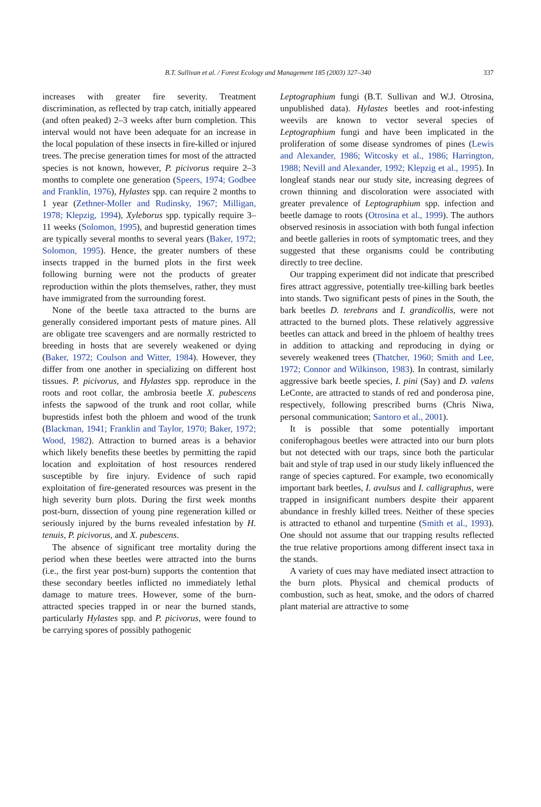B.T. Sullivan et al. / Forest Ecology and Management 185 (2003) 327–340 337
increases with greater fire severity. Treatment discrimination, as reflected by trap catch, initially appeared (and often peaked) 2–3 weeks after burn completion. This interval would not have been adequate for an increase in the local population of these insects in fire-killed or injured trees. The precise generation times for most of the attracted species is not known, however, P. picivorus require 2–3 months to complete one generation (Speers, 1974; Godbee and Franklin, 1976), Hylastes spp. can require 2 months to 1 year (Zethner-Moller and Rudinsky, 1967; Milligan, 1978; Klepzig, 1994), Xyleborus spp. typically require 3–11 weeks (Solomon, 1995), and buprestid generation times are typically several months to several years (Baker, 1972; Solomon, 1995). Hence, the greater numbers of these insects trapped in the burned plots in the first week following burning were not the products of greater reproduction within the plots themselves, rather, they must have immigrated from the surrounding forest.
None of the beetle taxa attracted to the burns are generally considered important pests of mature pines. All are obligate tree scavengers and are normally restricted to breeding in hosts that are severely weakened or dying (Baker, 1972; Coulson and Witter, 1984). However, they differ from one another in specializing on different host tissues. P. picivorus, and Hylastes spp. reproduce in the roots and root collar, the ambrosia beetle X. pubescens infests the sapwood of the trunk and root collar, while buprestids infest both the phloem and wood of the trunk (Blackman, 1941; Franklin and Taylor, 1970; Baker, 1972; Wood, 1982). Attraction to burned areas is a behavior which likely benefits these beetles by permitting the rapid location and exploitation of host resources rendered susceptible by fire injury. Evidence of such rapid exploitation of fire-generated resources was present in the high severity burn plots. During the first week months post-burn, dissection of young pine regeneration killed or seriously injured by the burns revealed infestation by H. tenuis, P. picivorus, and X. pubescens.
The absence of significant tree mortality during the period when these beetles were attracted into the burns (i.e., the first year post-burn) supports the contention that these secondary beetles inflicted no immediately lethal damage to mature trees. However, some of the burn-attracted species trapped in or near the burned stands, particularly Hylastes spp. and P. picivorus, were found to be carrying spores of possibly pathogenic
Leptographium fungi (B.T. Sullivan and W.J. Otrosina, unpublished data). Hylastes beetles and root-infesting weevils are known to vector several species of Leptographium fungi and have been implicated in the proliferation of some disease syndromes of pines (Lewis and Alexander, 1986; Witcosky et al., 1986; Harrington, 1988; Nevill and Alexander, 1992; Klepzig et al., 1995). In longleaf stands near our study site, increasing degrees of crown thinning and discoloration were associated with greater prevalence of Leptographium spp. infection and beetle damage to roots (Otrosina et al., 1999). The authors observed resinosis in association with both fungal infection and beetle galleries in roots of symptomatic trees, and they suggested that these organisms could be contributing directly to tree decline.
Our trapping experiment did not indicate that prescribed fires attract aggressive, potentially tree-killing bark beetles into stands. Two significant pests of pines in the South, the bark beetles D. terebrans and I. grandicollis, were not attracted to the burned plots. These relatively aggressive beetles can attack and breed in the phloem of healthy trees in addition to attacking and reproducing in dying or severely weakened trees (Thatcher, 1960; Smith and Lee, 1972; Connor and Wilkinson, 1983). In contrast, similarly aggressive bark beetle species, I. pini (Say) and D. valens LeConte, are attracted to stands of red and ponderosa pine, respectively, following prescribed burns (Chris Niwa, personal communication; Santoro et al., 2001).
It is possible that some potentially important coniferophagous beetles were attracted into our burn plots but not detected with our traps, since both the particular bait and style of trap used in our study likely influenced the range of species captured. For example, two economically important bark beetles, I. avulsus and I. calligraphus, were trapped in insignificant numbers despite their apparent abundance in freshly killed trees. Neither of these species is attracted to ethanol and turpentine (Smith et al., 1993). One should not assume that our trapping results reflected the true relative proportions among different insect taxa in the stands.
A variety of cues may have mediated insect attraction to the burn plots. Physical and chemical products of combustion, such as heat, smoke, and the odors of charred plant material are attractive to some